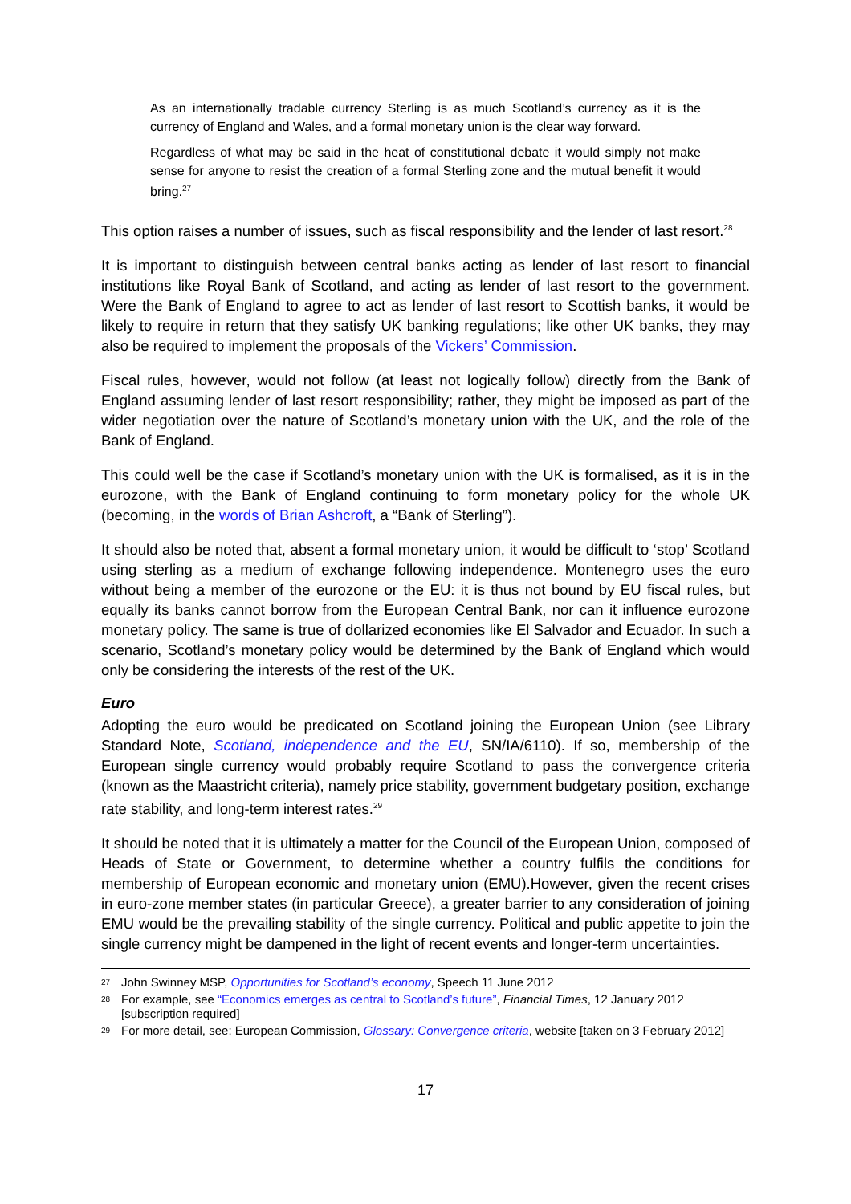As an internationally tradable currency Sterling is as much Scotland’s currency as it is the currency of England and Wales, and a formal monetary union is the clear way forward.
Regardless of what may be said in the heat of constitutional debate it would simply not make sense for anyone to resist the creation of a formal Sterling zone and the mutual benefit it would bring.<sup>27</sup>
This option raises a number of issues, such as fiscal responsibility and the lender of last resort.<sup>28</sup>
It is important to distinguish between central banks acting as lender of last resort to financial institutions like Royal Bank of Scotland, and acting as lender of last resort to the government. Were the Bank of England to agree to act as lender of last resort to Scottish banks, it would be likely to require in return that they satisfy UK banking regulations; like other UK banks, they may also be required to implement the proposals of the Vickers’ Commission.
Fiscal rules, however, would not follow (at least not logically follow) directly from the Bank of England assuming lender of last resort responsibility; rather, they might be imposed as part of the wider negotiation over the nature of Scotland’s monetary union with the UK, and the role of the Bank of England.
This could well be the case if Scotland’s monetary union with the UK is formalised, as it is in the eurozone, with the Bank of England continuing to form monetary policy for the whole UK (becoming, in the words of Brian Ashcroft, a “Bank of Sterling”).
It should also be noted that, absent a formal monetary union, it would be difficult to ‘stop’ Scotland using sterling as a medium of exchange following independence. Montenegro uses the euro without being a member of the eurozone or the EU: it is thus not bound by EU fiscal rules, but equally its banks cannot borrow from the European Central Bank, nor can it influence eurozone monetary policy. The same is true of dollarized economies like El Salvador and Ecuador. In such a scenario, Scotland’s monetary policy would be determined by the Bank of England which would only be considering the interests of the rest of the UK.
Euro
Adopting the euro would be predicated on Scotland joining the European Union (see Library Standard Note, Scotland, independence and the EU, SN/IA/6110). If so, membership of the European single currency would probably require Scotland to pass the convergence criteria (known as the Maastricht criteria), namely price stability, government budgetary position, exchange rate stability, and long-term interest rates.<sup>29</sup>
It should be noted that it is ultimately a matter for the Council of the European Union, composed of Heads of State or Government, to determine whether a country fulfils the conditions for membership of European economic and monetary union (EMU).However, given the recent crises in euro-zone member states (in particular Greece), a greater barrier to any consideration of joining EMU would be the prevailing stability of the single currency. Political and public appetite to join the single currency might be dampened in the light of recent events and longer-term uncertainties.
27 John Swinney MSP, Opportunities for Scotland’s economy, Speech 11 June 2012
28 For example, see “Economics emerges as central to Scotland’s future”, Financial Times, 12 January 2012 [subscription required]
29 For more detail, see: European Commission, Glossary: Convergence criteria, website [taken on 3 February 2012]
17